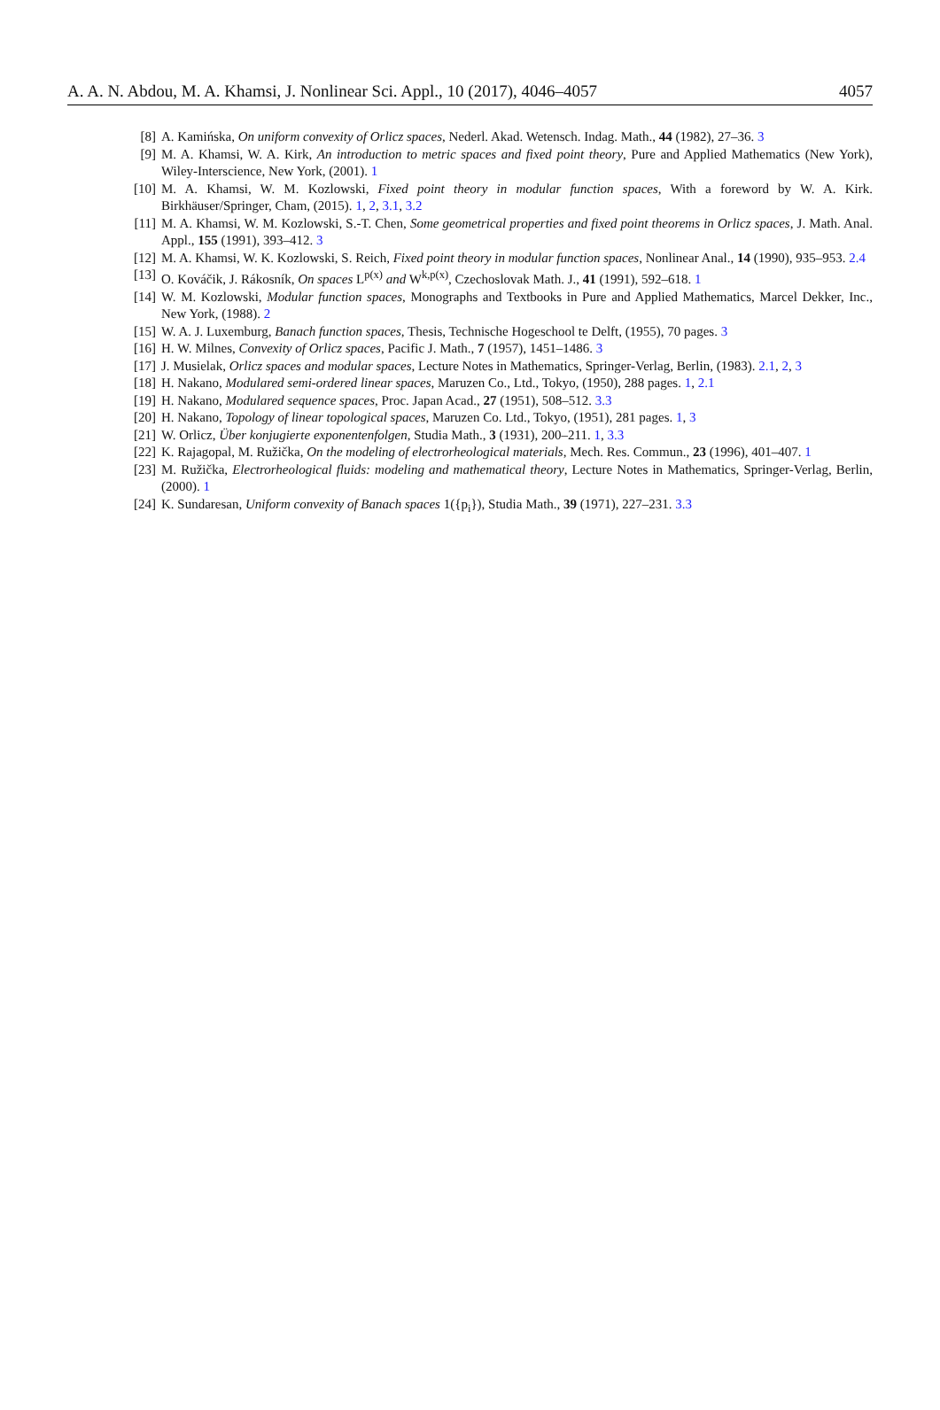A. A. N. Abdou, M. A. Khamsi, J. Nonlinear Sci. Appl., 10 (2017), 4046–4057 4057
[8] A. Kamińska, On uniform convexity of Orlicz spaces, Nederl. Akad. Wetensch. Indag. Math., 44 (1982), 27–36. 3
[9] M. A. Khamsi, W. A. Kirk, An introduction to metric spaces and fixed point theory, Pure and Applied Mathematics (New York), Wiley-Interscience, New York, (2001). 1
[10] M. A. Khamsi, W. M. Kozlowski, Fixed point theory in modular function spaces, With a foreword by W. A. Kirk. Birkhäuser/Springer, Cham, (2015). 1, 2, 3.1, 3.2
[11] M. A. Khamsi, W. M. Kozlowski, S.-T. Chen, Some geometrical properties and fixed point theorems in Orlicz spaces, J. Math. Anal. Appl., 155 (1991), 393–412. 3
[12] M. A. Khamsi, W. K. Kozlowski, S. Reich, Fixed point theory in modular function spaces, Nonlinear Anal., 14 (1990), 935–953. 2.4
[13] O. Kováčik, J. Rákosník, On spaces L<sup>p(x)</sup> and W<sup>k,p(x)</sup>, Czechoslovak Math. J., 41 (1991), 592–618. 1
[14] W. M. Kozlowski, Modular function spaces, Monographs and Textbooks in Pure and Applied Mathematics, Marcel Dekker, Inc., New York, (1988). 2
[15] W. A. J. Luxemburg, Banach function spaces, Thesis, Technische Hogeschool te Delft, (1955), 70 pages. 3
[16] H. W. Milnes, Convexity of Orlicz spaces, Pacific J. Math., 7 (1957), 1451–1486. 3
[17] J. Musielak, Orlicz spaces and modular spaces, Lecture Notes in Mathematics, Springer-Verlag, Berlin, (1983). 2.1, 2, 3
[18] H. Nakano, Modulared semi-ordered linear spaces, Maruzen Co., Ltd., Tokyo, (1950), 288 pages. 1, 2.1
[19] H. Nakano, Modulared sequence spaces, Proc. Japan Acad., 27 (1951), 508–512. 3.3
[20] H. Nakano, Topology of linear topological spaces, Maruzen Co. Ltd., Tokyo, (1951), 281 pages. 1, 3
[21] W. Orlicz, Über konjugierte exponentenfolgen, Studia Math., 3 (1931), 200–211. 1, 3.3
[22] K. Rajagopal, M. Ružička, On the modeling of electrorheological materials, Mech. Res. Commun., 23 (1996), 401–407. 1
[23] M. Ružička, Electrorheological fluids: modeling and mathematical theory, Lecture Notes in Mathematics, Springer-Verlag, Berlin, (2000). 1
[24] K. Sundaresan, Uniform convexity of Banach spaces 1({p<sub>i</sub>}), Studia Math., 39 (1971), 227–231. 3.3